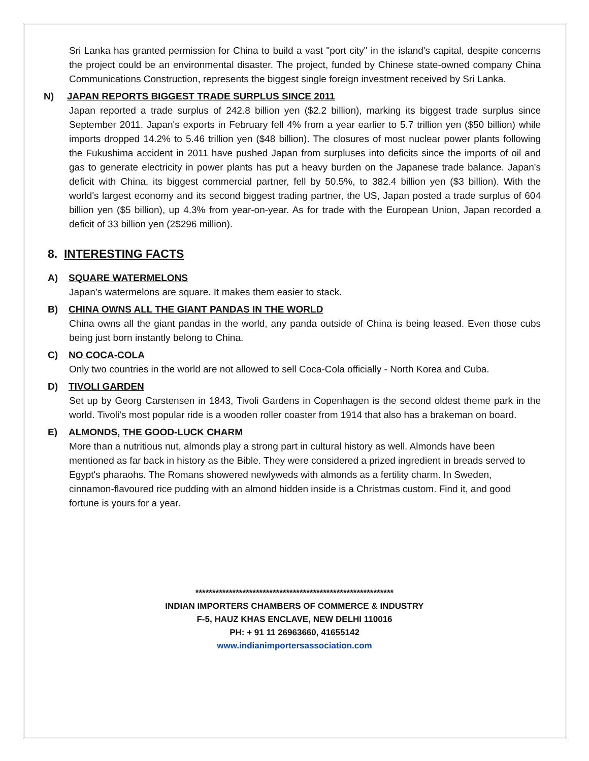Sri Lanka has granted permission for China to build a vast "port city" in the island's capital, despite concerns the project could be an environmental disaster. The project, funded by Chinese state-owned company China Communications Construction, represents the biggest single foreign investment received by Sri Lanka.
N) JAPAN REPORTS BIGGEST TRADE SURPLUS SINCE 2011
Japan reported a trade surplus of 242.8 billion yen ($2.2 billion), marking its biggest trade surplus since September 2011. Japan's exports in February fell 4% from a year earlier to 5.7 trillion yen ($50 billion) while imports dropped 14.2% to 5.46 trillion yen ($48 billion). The closures of most nuclear power plants following the Fukushima accident in 2011 have pushed Japan from surpluses into deficits since the imports of oil and gas to generate electricity in power plants has put a heavy burden on the Japanese trade balance. Japan's deficit with China, its biggest commercial partner, fell by 50.5%, to 382.4 billion yen ($3 billion). With the world's largest economy and its second biggest trading partner, the US, Japan posted a trade surplus of 604 billion yen ($5 billion), up 4.3% from year-on-year. As for trade with the European Union, Japan recorded a deficit of 33 billion yen (2$296 million).
8. INTERESTING FACTS
A) SQUARE WATERMELONS
Japan’s watermelons are square. It makes them easier to stack.
B) CHINA OWNS ALL THE GIANT PANDAS IN THE WORLD
China owns all the giant pandas in the world, any panda outside of China is being leased. Even those cubs being just born instantly belong to China.
C) NO COCA-COLA
Only two countries in the world are not allowed to sell Coca-Cola officially - North Korea and Cuba.
D) TIVOLI GARDEN
Set up by Georg Carstensen in 1843, Tivoli Gardens in Copenhagen is the second oldest theme park in the world. Tivoli's most popular ride is a wooden roller coaster from 1914 that also has a brakeman on board.
E) ALMONDS, THE GOOD-LUCK CHARM
More than a nutritious nut, almonds play a strong part in cultural history as well. Almonds have been mentioned as far back in history as the Bible. They were considered a prized ingredient in breads served to Egypt's pharaohs. The Romans showered newlyweds with almonds as a fertility charm. In Sweden, cinnamon-flavoured rice pudding with an almond hidden inside is a Christmas custom. Find it, and good fortune is yours for a year.
***********************************************************
INDIAN IMPORTERS CHAMBERS OF COMMERCE & INDUSTRY
F-5, HAUZ KHAS ENCLAVE, NEW DELHI 110016
PH: + 91 11 26963660, 41655142
www.indianimportersassociation.com